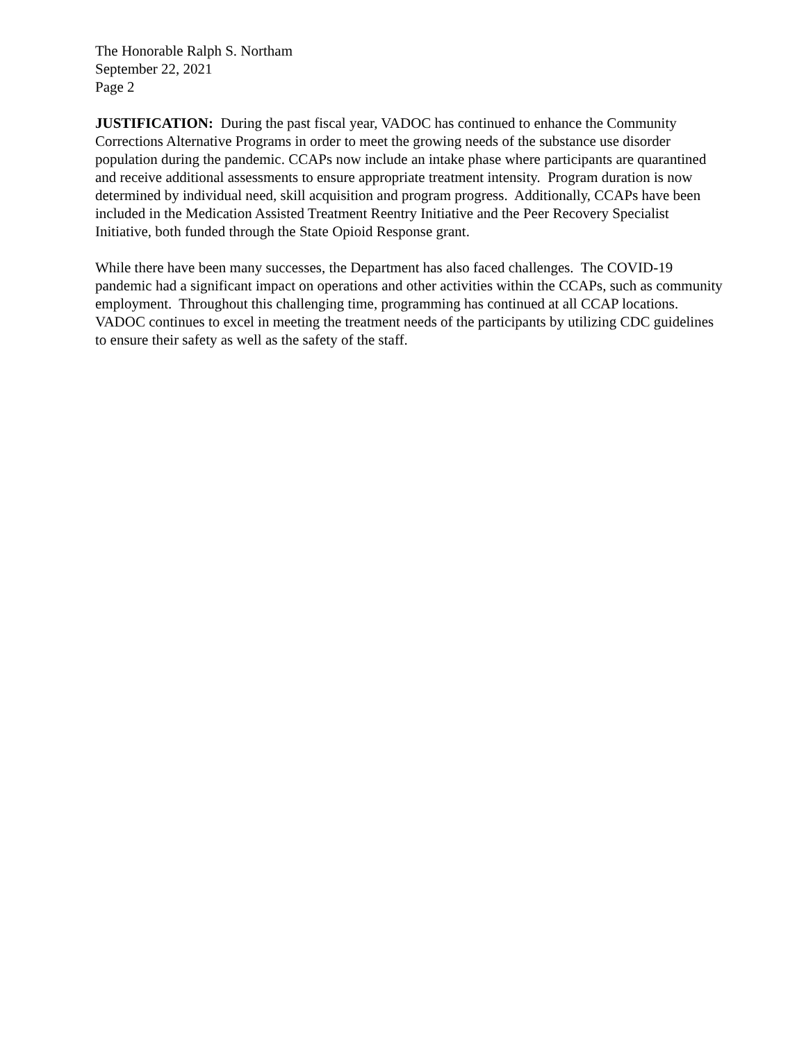The Honorable Ralph S. Northam
September 22, 2021
Page 2
JUSTIFICATION: During the past fiscal year, VADOC has continued to enhance the Community Corrections Alternative Programs in order to meet the growing needs of the substance use disorder population during the pandemic. CCAPs now include an intake phase where participants are quarantined and receive additional assessments to ensure appropriate treatment intensity. Program duration is now determined by individual need, skill acquisition and program progress. Additionally, CCAPs have been included in the Medication Assisted Treatment Reentry Initiative and the Peer Recovery Specialist Initiative, both funded through the State Opioid Response grant.
While there have been many successes, the Department has also faced challenges. The COVID-19 pandemic had a significant impact on operations and other activities within the CCAPs, such as community employment. Throughout this challenging time, programming has continued at all CCAP locations. VADOC continues to excel in meeting the treatment needs of the participants by utilizing CDC guidelines to ensure their safety as well as the safety of the staff.